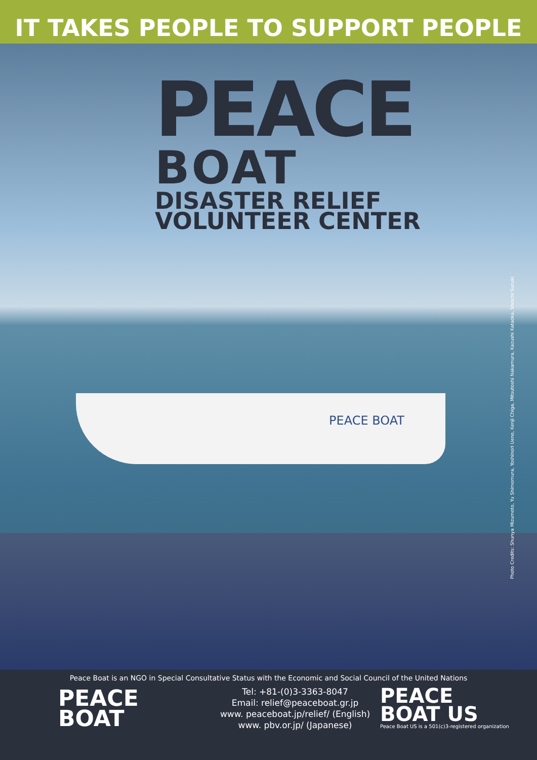IT TAKES PEOPLE TO SUPPORT PEOPLE
PEACE
BOAT
DISASTER RELIEF
VOLUNTEER CENTER
PEACE BOAT
Photo Credits: Shunya Mizumoto, Yu Shimomura, Yoshinori Ueno, Kenji Chiga, Mitsutoshi Nakamura, Kazushi Kataoka, Shoichi Suzuki
Peace Boat is an NGO in Special Consultative Status with the Economic and Social Council of the United Nations
PEACE
BOAT
Tel: +81-(0)3-3363-8047
Email: relief@peaceboat.gr.jp
www. peaceboat.jp/relief/ (English)
www. pbv.or.jp/ (Japanese)
PEACE
BOAT US
Peace Boat US is a 501(c)3-registered organization